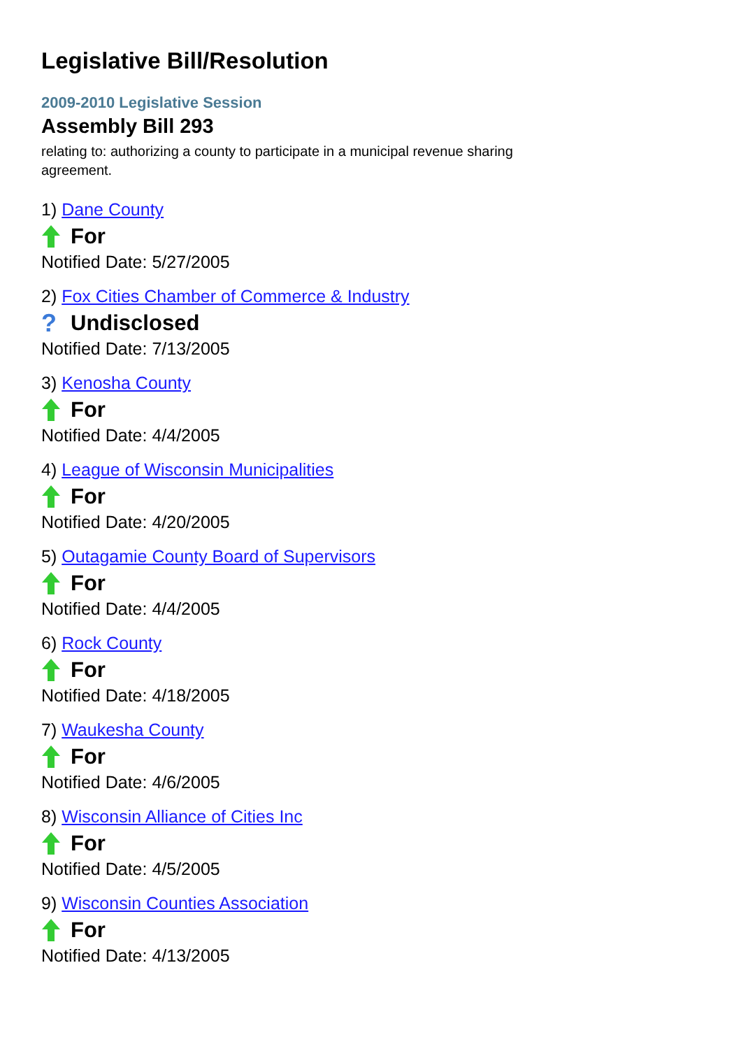Legislative Bill/Resolution
2009-2010 Legislative Session
Assembly Bill 293
relating to: authorizing a county to participate in a municipal revenue sharing agreement.
1) Dane County
For
Notified Date: 5/27/2005
2) Fox Cities Chamber of Commerce & Industry
? Undisclosed
Notified Date: 7/13/2005
3) Kenosha County
For
Notified Date: 4/4/2005
4) League of Wisconsin Municipalities
For
Notified Date: 4/20/2005
5) Outagamie County Board of Supervisors
For
Notified Date: 4/4/2005
6) Rock County
For
Notified Date: 4/18/2005
7) Waukesha County
For
Notified Date: 4/6/2005
8) Wisconsin Alliance of Cities Inc
For
Notified Date: 4/5/2005
9) Wisconsin Counties Association
For
Notified Date: 4/13/2005